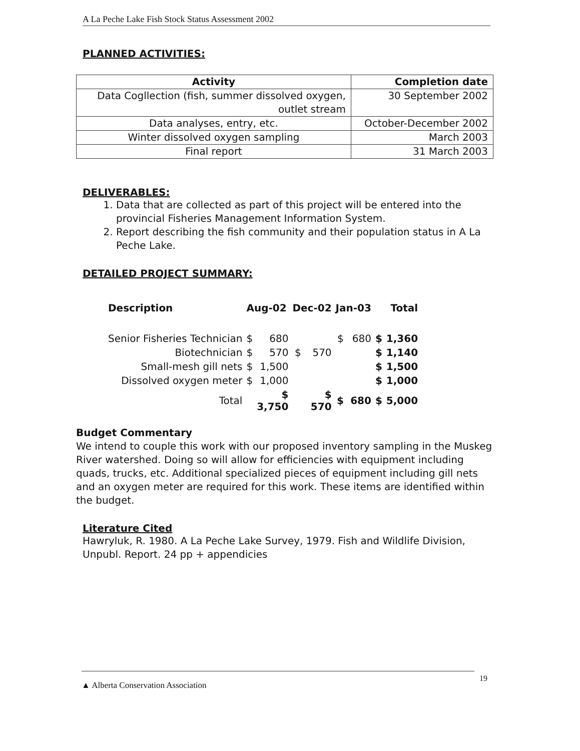A La Peche Lake Fish Stock Status Assessment 2002
PLANNED ACTIVITIES:
| Activity | Completion date |
| --- | --- |
| Data Cogllection (fish, summer dissolved oxygen, outlet stream | 30 September 2002 |
| Data analyses, entry, etc. | October-December 2002 |
| Winter dissolved oxygen sampling | March 2003 |
| Final report | 31 March 2003 |
DELIVERABLES:
1. Data that are collected as part of this project will be entered into the provincial Fisheries Management Information System.
2. Report describing the fish community and their population status in A La Peche Lake.
DETAILED PROJECT SUMMARY:
| Description | Aug-02 | | Dec-02 | | Jan-03 | | Total | |
| --- | --- | --- | --- | --- | --- | --- | --- | --- |
| Senior Fisheries Technician | $ | 680 | | | $ | 680 | $ | 1,360 |
| Biotechnician | $ | 570 | $ | 570 | | | $ | 1,140 |
| Small-mesh gill nets | $ | 1,500 | | | | | $ | 1,500 |
| Dissolved oxygen meter | $ | 1,000 | | | | | $ | 1,000 |
| Total | | $ 3,750 | | $ 570 | $ | 680 | $ | 5,000 |
Budget Commentary
We intend to couple this work with our proposed inventory sampling in the Muskeg River watershed. Doing so will allow for efficiencies with equipment including quads, trucks, etc. Additional specialized pieces of equipment including gill nets and an oxygen meter are required for this work. These items are identified within the budget.
Literature Cited
Hawryluk, R. 1980. A La Peche Lake Survey, 1979. Fish and Wildlife Division, Unpubl. Report. 24 pp + appendicies
▲ Alberta Conservation Association 19